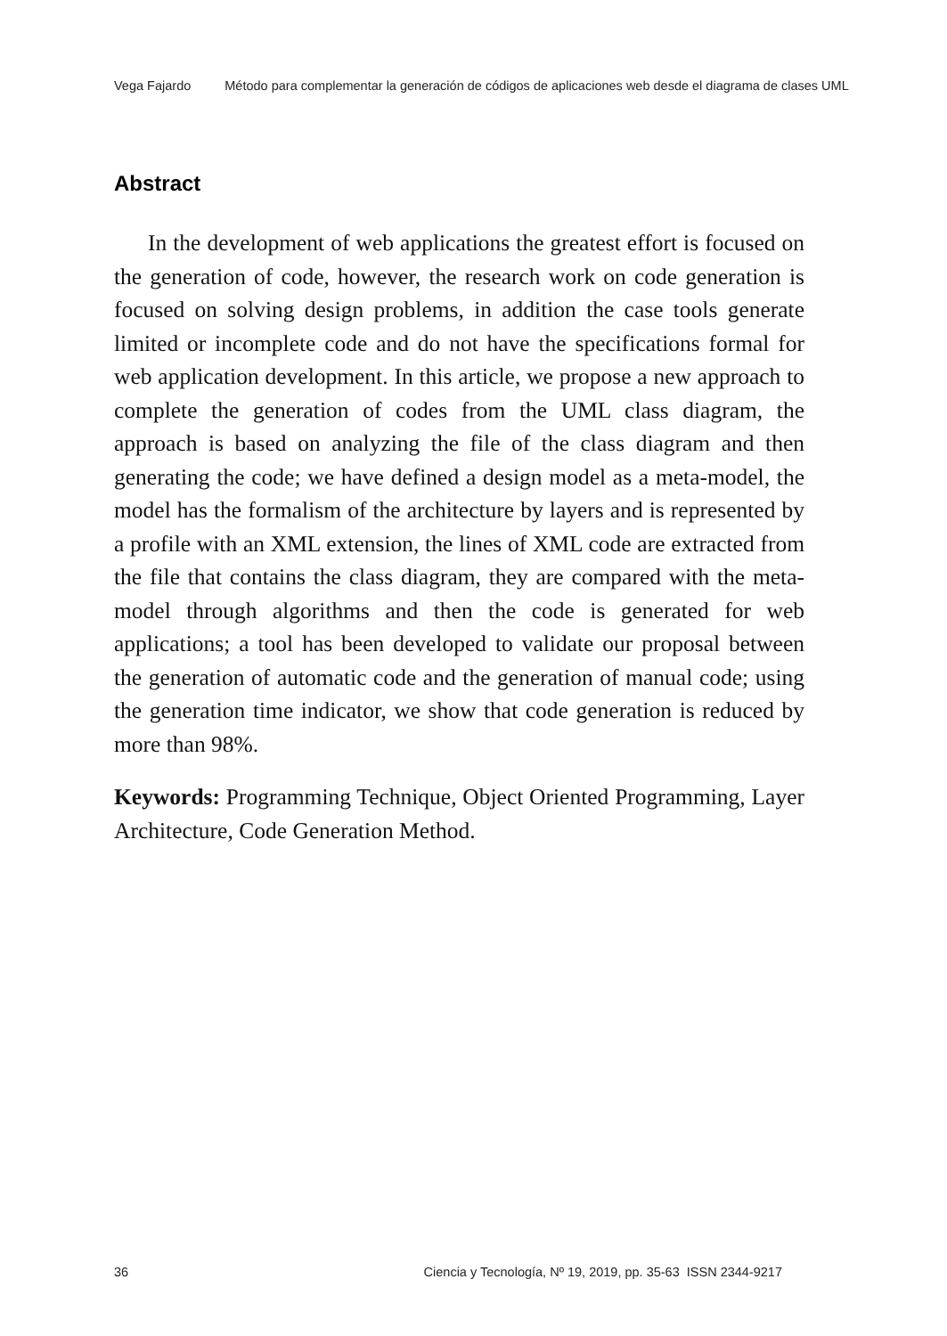Vega Fajardo Método para complementar la generación de códigos de aplicaciones web desde el diagrama de clases UML
Abstract
In the development of web applications the greatest effort is focused on the generation of code, however, the research work on code generation is focused on solving design problems, in addition the case tools generate limited or incomplete code and do not have the specifications formal for web application development. In this article, we propose a new approach to complete the generation of codes from the UML class diagram, the approach is based on analyzing the file of the class diagram and then generating the code; we have defined a design model as a meta-model, the model has the formalism of the architecture by layers and is represented by a profile with an XML extension, the lines of XML code are extracted from the file that contains the class diagram, they are compared with the meta-model through algorithms and then the code is generated for web applications; a tool has been developed to validate our proposal between the generation of automatic code and the generation of manual code; using the generation time indicator, we show that code generation is reduced by more than 98%.
Keywords: Programming Technique, Object Oriented Programming, Layer Architecture, Code Generation Method.
36 Ciencia y Tecnología, Nº 19, 2019, pp. 35-63 ISSN 2344-9217